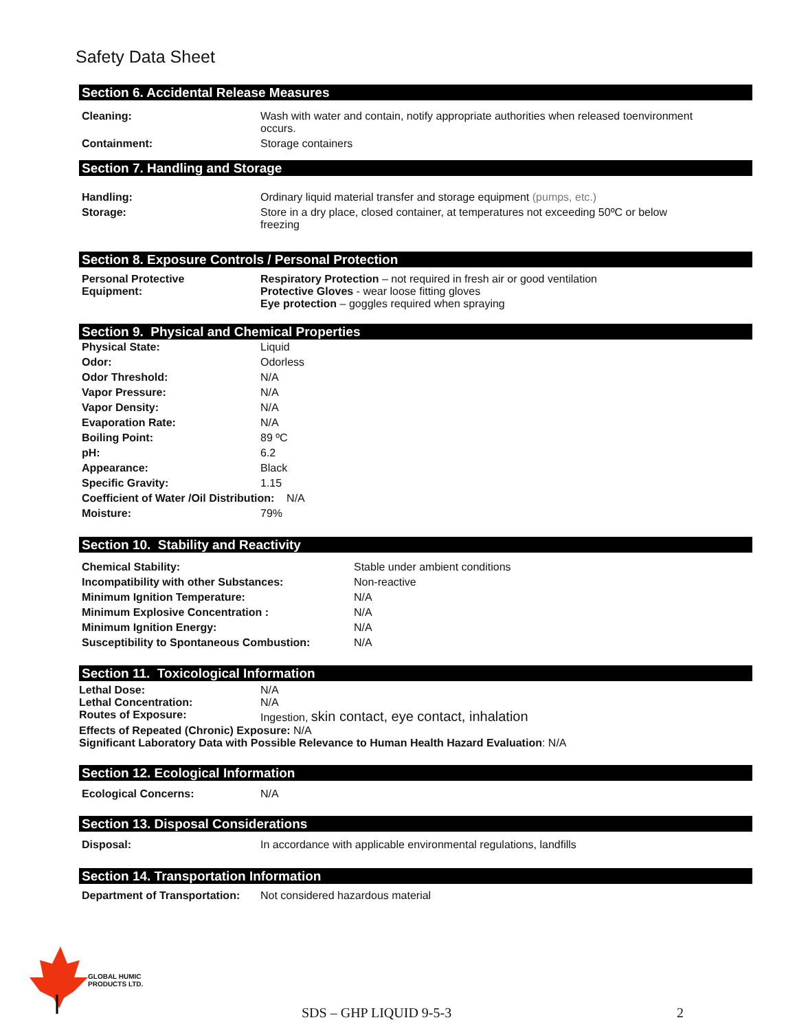Safety Data Sheet
Section 6. Accidental Release Measures
| Cleaning: | Wash with water and contain, notify appropriate authorities when released toenvironment occurs. |
| Containment: | Storage containers |
Section 7. Handling and Storage
| Handling: | Ordinary liquid material transfer and storage equipment (pumps, etc.) |
| Storage: | Store in a dry place, closed container, at temperatures not exceeding 50ºC or below freezing |
Section 8. Exposure Controls / Personal Protection
| Personal Protective Equipment: | Respiratory Protection – not required in fresh air or good ventilation Protective Gloves - wear loose fitting gloves Eye protection – goggles required when spraying |
Section 9. Physical and Chemical Properties
| Physical State: | Liquid |
| Odor: | Odorless |
| Odor Threshold: | N/A |
| Vapor Pressure: | N/A |
| Vapor Density: | N/A |
| Evaporation Rate: | N/A |
| Boiling Point: | 89 ºC |
| pH: | 6.2 |
| Appearance: | Black |
| Specific Gravity: | 1.15 |
| Coefficient of Water /Oil Distribution: N/A | |
| Moisture: | 79% |
Section 10. Stability and Reactivity
| Chemical Stability: | Stable under ambient conditions |
| Incompatibility with other Substances: | Non-reactive |
| Minimum Ignition Temperature: | N/A |
| Minimum Explosive Concentration : | N/A |
| Minimum Ignition Energy: | N/A |
| Susceptibility to Spontaneous Combustion: | N/A |
Section 11. Toxicological Information
| Lethal Dose: | N/A |
| Lethal Concentration: | N/A |
| Routes of Exposure: | Ingestion, skin contact, eye contact, inhalation |
| Effects of Repeated (Chronic) Exposure: N/A | |
| Significant Laboratory Data with Possible Relevance to Human Health Hazard Evaluation : N/A | |
Section 12. Ecological Information
| Ecological Concerns: | N/A |
Section 13. Disposal Considerations
| Disposal: | In accordance with applicable environmental regulations, landfills |
Section 14. Transportation Information
| Department of Transportation: | Not considered hazardous material |
GLOBAL HUMIC
PRODUCTS LTD.
SDS – GHP LIQUID 9-5-3 2